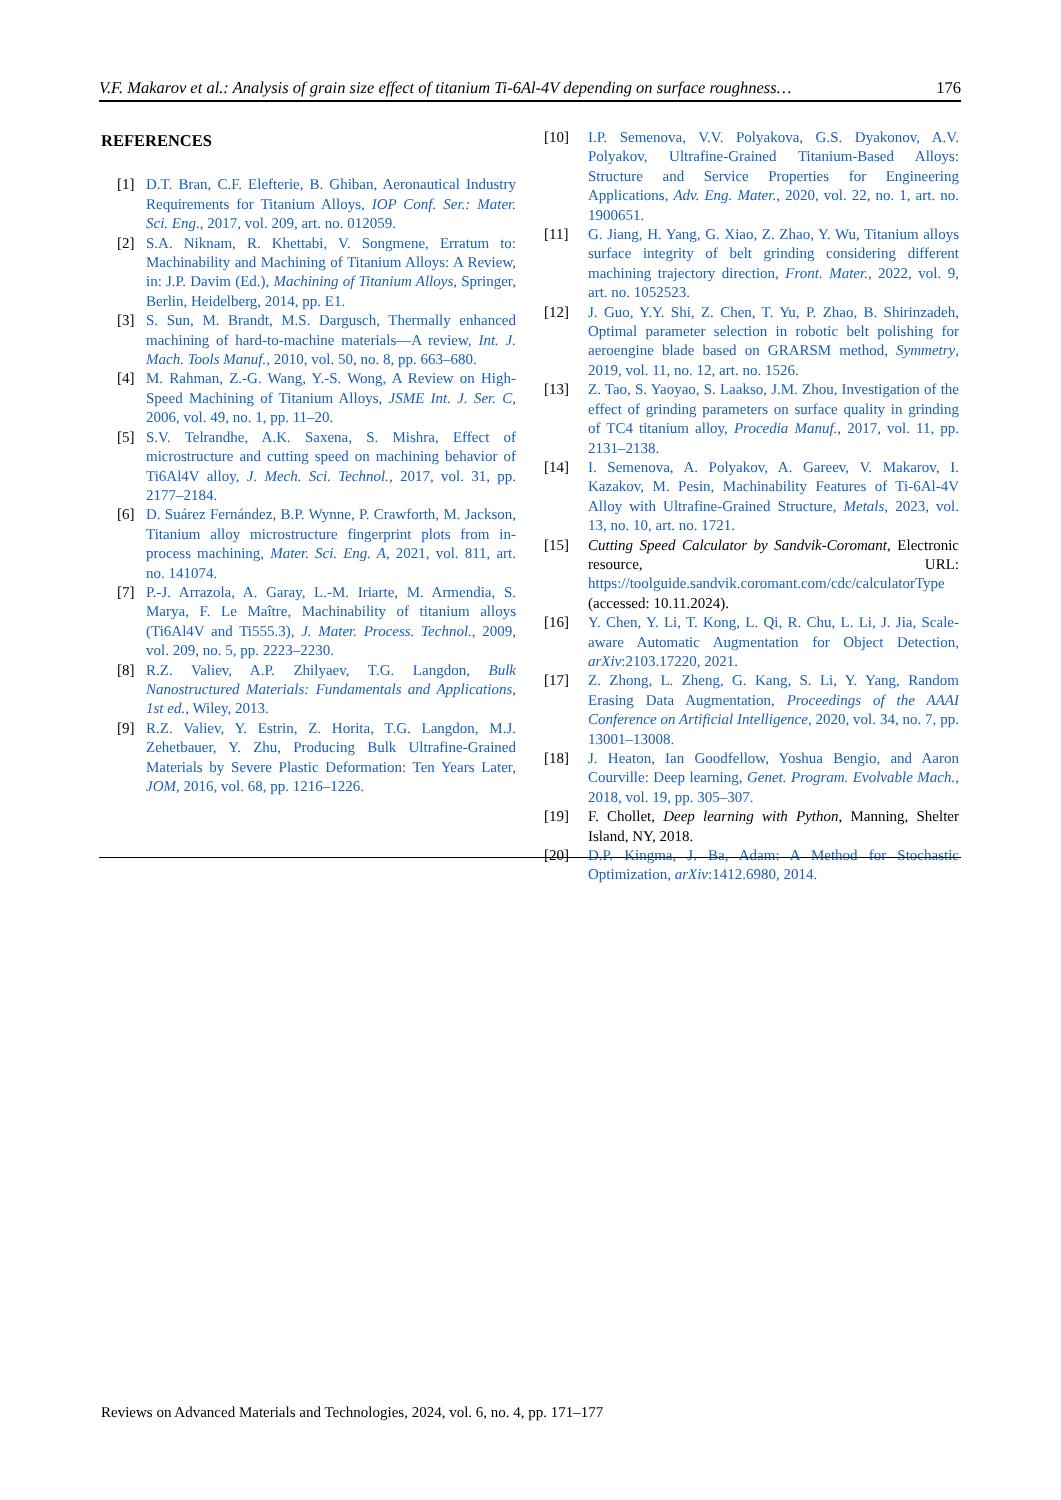V.F. Makarov et al.: Analysis of grain size effect of titanium Ti-6Al-4V depending on surface roughness… 176
REFERENCES
[1] D.T. Bran, C.F. Elefterie, B. Ghiban, Aeronautical Industry Requirements for Titanium Alloys, IOP Conf. Ser.: Mater. Sci. Eng., 2017, vol. 209, art. no. 012059.
[2] S.A. Niknam, R. Khettabi, V. Songmene, Erratum to: Machinability and Machining of Titanium Alloys: A Review, in: J.P. Davim (Ed.), Machining of Titanium Alloys, Springer, Berlin, Heidelberg, 2014, pp. E1.
[3] S. Sun, M. Brandt, M.S. Dargusch, Thermally enhanced machining of hard-to-machine materials—A review, Int. J. Mach. Tools Manuf., 2010, vol. 50, no. 8, pp. 663–680.
[4] M. Rahman, Z.-G. Wang, Y.-S. Wong, A Review on High-Speed Machining of Titanium Alloys, JSME Int. J. Ser. C, 2006, vol. 49, no. 1, pp. 11–20.
[5] S.V. Telrandhe, A.K. Saxena, S. Mishra, Effect of microstructure and cutting speed on machining behavior of Ti6Al4V alloy, J. Mech. Sci. Technol., 2017, vol. 31, pp. 2177–2184.
[6] D. Suárez Fernández, B.P. Wynne, P. Crawforth, M. Jackson, Titanium alloy microstructure fingerprint plots from in-process machining, Mater. Sci. Eng. A, 2021, vol. 811, art. no. 141074.
[7] P.-J. Arrazola, A. Garay, L.-M. Iriarte, M. Armendia, S. Marya, F. Le Maître, Machinability of titanium alloys (Ti6Al4V and Ti555.3), J. Mater. Process. Technol., 2009, vol. 209, no. 5, pp. 2223–2230.
[8] R.Z. Valiev, A.P. Zhilyaev, T.G. Langdon, Bulk Nanostructured Materials: Fundamentals and Applications, 1st ed., Wiley, 2013.
[9] R.Z. Valiev, Y. Estrin, Z. Horita, T.G. Langdon, M.J. Zehetbauer, Y. Zhu, Producing Bulk Ultrafine-Grained Materials by Severe Plastic Deformation: Ten Years Later, JOM, 2016, vol. 68, pp. 1216–1226.
[10] I.P. Semenova, V.V. Polyakova, G.S. Dyakonov, A.V. Polyakov, Ultrafine-Grained Titanium-Based Alloys: Structure and Service Properties for Engineering Applications, Adv. Eng. Mater., 2020, vol. 22, no. 1, art. no. 1900651.
[11] G. Jiang, H. Yang, G. Xiao, Z. Zhao, Y. Wu, Titanium alloys surface integrity of belt grinding considering different machining trajectory direction, Front. Mater., 2022, vol. 9, art. no. 1052523.
[12] J. Guo, Y.Y. Shi, Z. Chen, T. Yu, P. Zhao, B. Shirinzadeh, Optimal parameter selection in robotic belt polishing for aeroengine blade based on GRARSM method, Symmetry, 2019, vol. 11, no. 12, art. no. 1526.
[13] Z. Tao, S. Yaoyao, S. Laakso, J.M. Zhou, Investigation of the effect of grinding parameters on surface quality in grinding of TC4 titanium alloy, Procedia Manuf., 2017, vol. 11, pp. 2131–2138.
[14] I. Semenova, A. Polyakov, A. Gareev, V. Makarov, I. Kazakov, M. Pesin, Machinability Features of Ti-6Al-4V Alloy with Ultrafine-Grained Structure, Metals, 2023, vol. 13, no. 10, art. no. 1721.
[15] Cutting Speed Calculator by Sandvik-Coromant, Electronic resource, URL: https://toolguide.sandvik.coromant.com/cdc/calculatorType (accessed: 10.11.2024).
[16] Y. Chen, Y. Li, T. Kong, L. Qi, R. Chu, L. Li, J. Jia, Scale-aware Automatic Augmentation for Object Detection, arXiv:2103.17220, 2021.
[17] Z. Zhong, L. Zheng, G. Kang, S. Li, Y. Yang, Random Erasing Data Augmentation, Proceedings of the AAAI Conference on Artificial Intelligence, 2020, vol. 34, no. 7, pp. 13001–13008.
[18] J. Heaton, Ian Goodfellow, Yoshua Bengio, and Aaron Courville: Deep learning, Genet. Program. Evolvable Mach., 2018, vol. 19, pp. 305–307.
[19] F. Chollet, Deep learning with Python, Manning, Shelter Island, NY, 2018.
[20] D.P. Kingma, J. Ba, Adam: A Method for Stochastic Optimization, arXiv:1412.6980, 2014.
Reviews on Advanced Materials and Technologies, 2024, vol. 6, no. 4, pp. 171–177